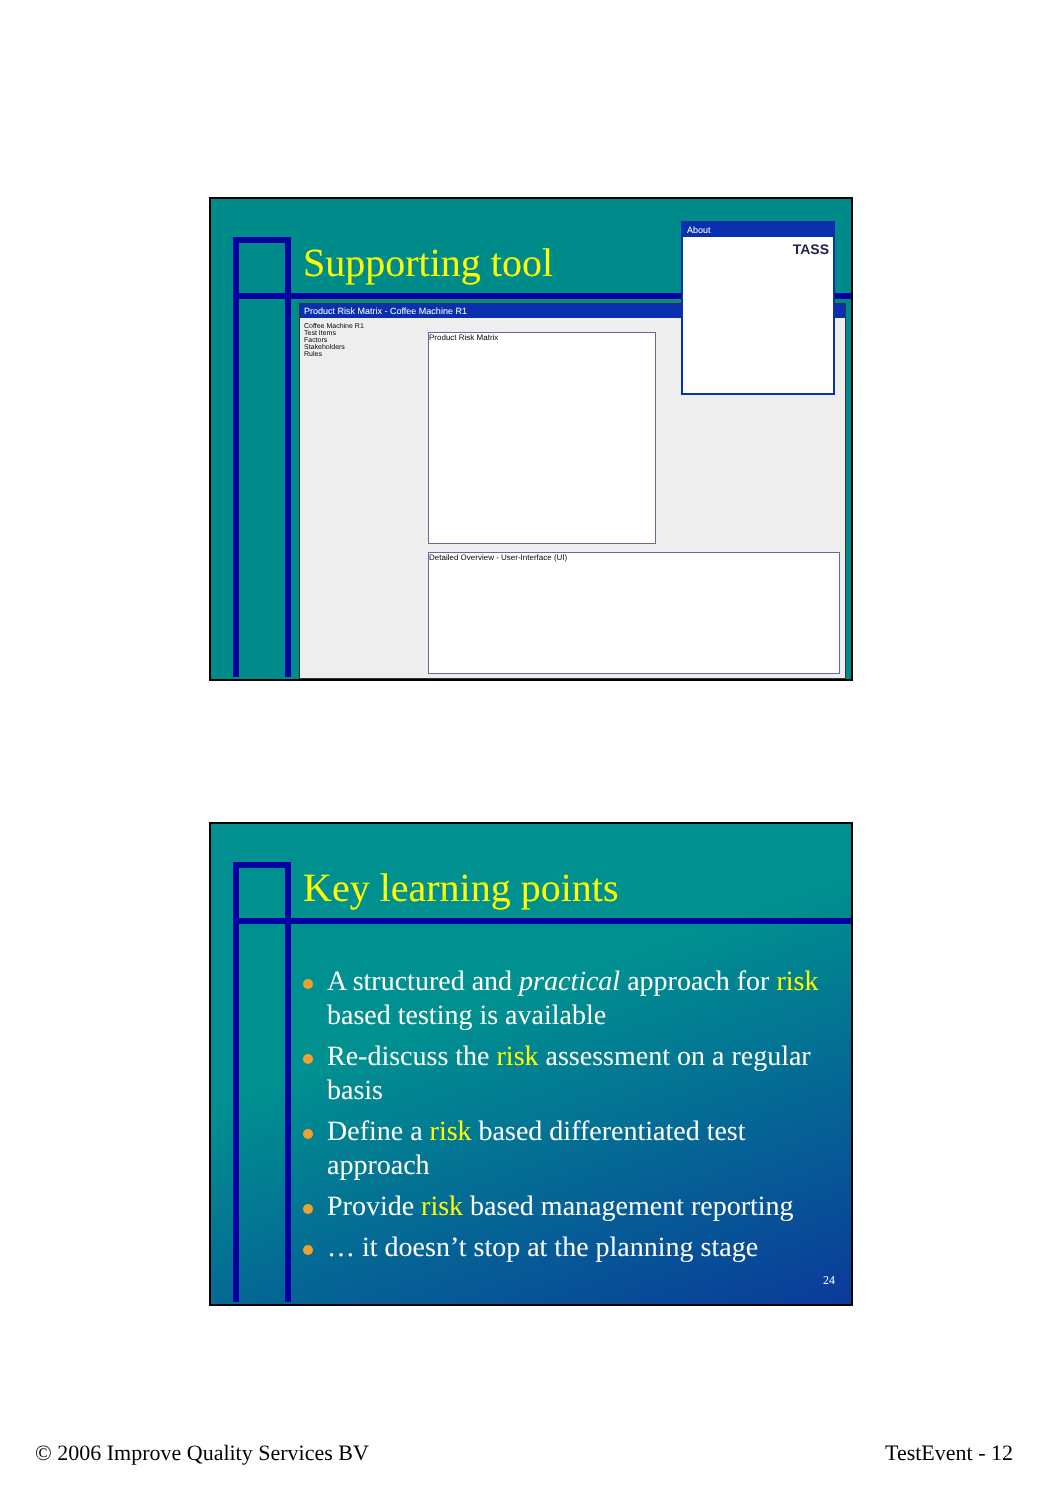Supporting tool
Product Risk Matrix - Coffee Machine R1
Coffee Machine R1
Test Items
Factors
Stakeholders
Rules
Product Risk Matrix
Detailed Overview - User-Interface (UI)
About
TASS
Key learning points
A structured and practical approach for risk based testing is available
Re-discuss the risk assessment on a regular basis
Define a risk based differentiated test approach
Provide risk based management reporting
… it doesn’t stop at the planning stage
24
© 2006 Improve Quality Services BV
TestEvent - 12